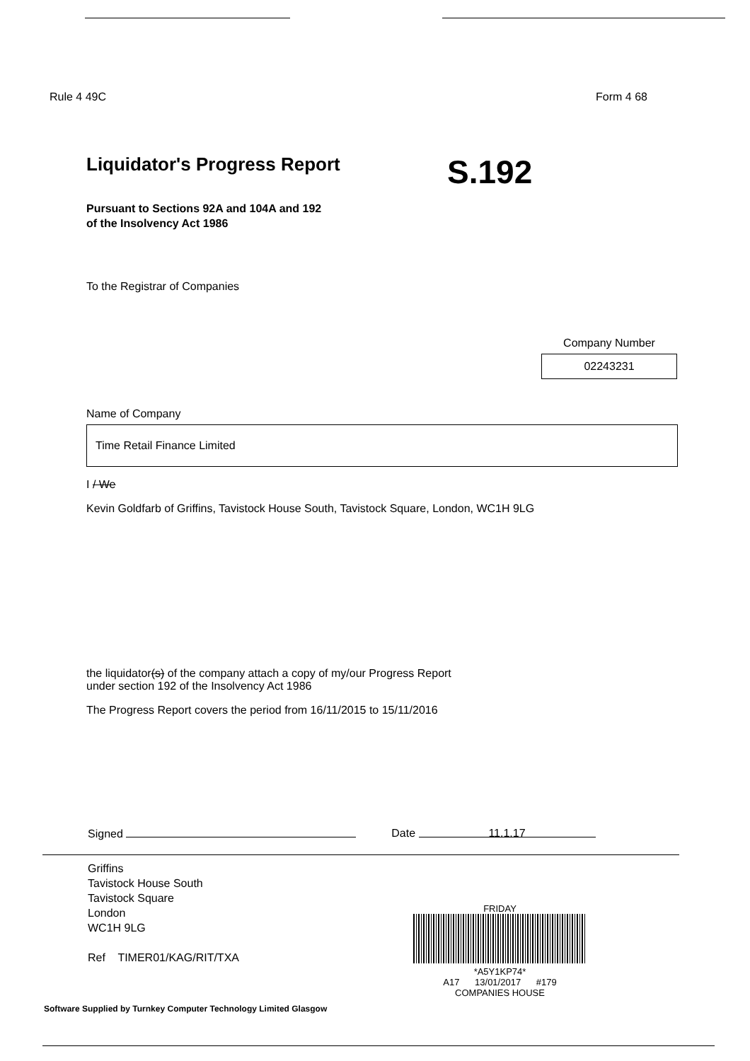Rule 4 49C Form 4 68
Liquidator's Progress Report
S.192
Pursuant to Sections 92A and 104A and 192
of the Insolvency Act 1986
To the Registrar of Companies
Company Number
02243231
Name of Company
Time Retail Finance Limited
I / We
Kevin Goldfarb of Griffins, Tavistock House South, Tavistock Square, London, WC1H 9LG
the liquidator(s) of the company attach a copy of my/our Progress Report
under section 192 of the Insolvency Act 1986
The Progress Report covers the period from 16/11/2015 to 15/11/2016
Signed Date 11.1.17
Griffins
Tavistock House South
Tavistock Square
London
WC1H 9LG
Ref TIMER01/KAG/RIT/TXA
FRIDAY
*A5Y1KP74*
A17 13/01/2017 #179
COMPANIES HOUSE
Software Supplied by Turnkey Computer Technology Limited Glasgow